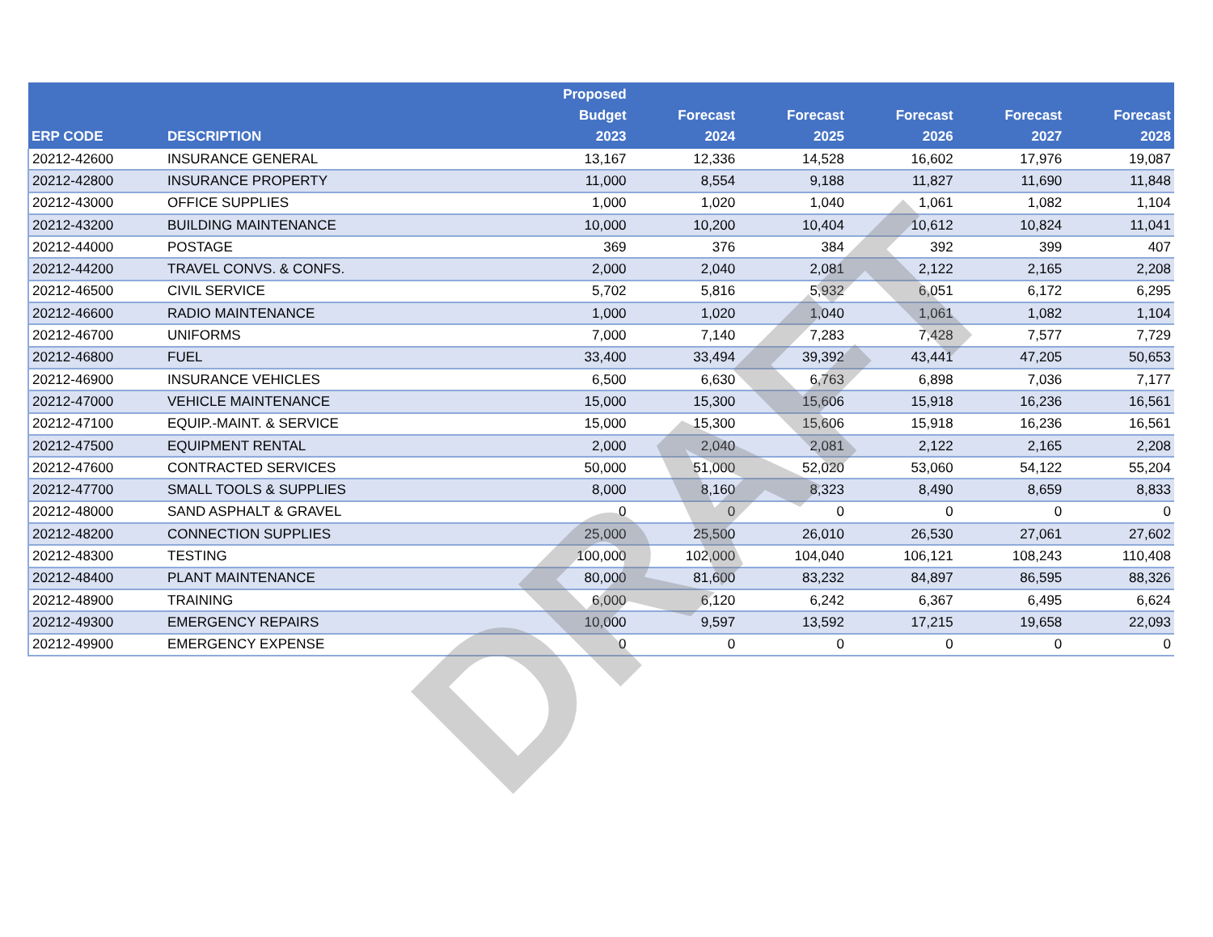| ERP CODE | DESCRIPTION | Proposed Budget 2023 | Forecast 2024 | Forecast 2025 | Forecast 2026 | Forecast 2027 | Forecast 2028 |
| --- | --- | --- | --- | --- | --- | --- | --- |
| 20212-42600 | INSURANCE GENERAL | 13,167 | 12,336 | 14,528 | 16,602 | 17,976 | 19,087 |
| 20212-42800 | INSURANCE PROPERTY | 11,000 | 8,554 | 9,188 | 11,827 | 11,690 | 11,848 |
| 20212-43000 | OFFICE SUPPLIES | 1,000 | 1,020 | 1,040 | 1,061 | 1,082 | 1,104 |
| 20212-43200 | BUILDING MAINTENANCE | 10,000 | 10,200 | 10,404 | 10,612 | 10,824 | 11,041 |
| 20212-44000 | POSTAGE | 369 | 376 | 384 | 392 | 399 | 407 |
| 20212-44200 | TRAVEL CONVS. & CONFS. | 2,000 | 2,040 | 2,081 | 2,122 | 2,165 | 2,208 |
| 20212-46500 | CIVIL SERVICE | 5,702 | 5,816 | 5,932 | 6,051 | 6,172 | 6,295 |
| 20212-46600 | RADIO MAINTENANCE | 1,000 | 1,020 | 1,040 | 1,061 | 1,082 | 1,104 |
| 20212-46700 | UNIFORMS | 7,000 | 7,140 | 7,283 | 7,428 | 7,577 | 7,729 |
| 20212-46800 | FUEL | 33,400 | 33,494 | 39,392 | 43,441 | 47,205 | 50,653 |
| 20212-46900 | INSURANCE VEHICLES | 6,500 | 6,630 | 6,763 | 6,898 | 7,036 | 7,177 |
| 20212-47000 | VEHICLE MAINTENANCE | 15,000 | 15,300 | 15,606 | 15,918 | 16,236 | 16,561 |
| 20212-47100 | EQUIP.-MAINT. & SERVICE | 15,000 | 15,300 | 15,606 | 15,918 | 16,236 | 16,561 |
| 20212-47500 | EQUIPMENT RENTAL | 2,000 | 2,040 | 2,081 | 2,122 | 2,165 | 2,208 |
| 20212-47600 | CONTRACTED SERVICES | 50,000 | 51,000 | 52,020 | 53,060 | 54,122 | 55,204 |
| 20212-47700 | SMALL TOOLS & SUPPLIES | 8,000 | 8,160 | 8,323 | 8,490 | 8,659 | 8,833 |
| 20212-48000 | SAND ASPHALT & GRAVEL | 0 | 0 | 0 | 0 | 0 | 0 |
| 20212-48200 | CONNECTION SUPPLIES | 25,000 | 25,500 | 26,010 | 26,530 | 27,061 | 27,602 |
| 20212-48300 | TESTING | 100,000 | 102,000 | 104,040 | 106,121 | 108,243 | 110,408 |
| 20212-48400 | PLANT MAINTENANCE | 80,000 | 81,600 | 83,232 | 84,897 | 86,595 | 88,326 |
| 20212-48900 | TRAINING | 6,000 | 6,120 | 6,242 | 6,367 | 6,495 | 6,624 |
| 20212-49300 | EMERGENCY REPAIRS | 10,000 | 9,597 | 13,592 | 17,215 | 19,658 | 22,093 |
| 20212-49900 | EMERGENCY EXPENSE | 0 | 0 | 0 | 0 | 0 | 0 |
DRAFT